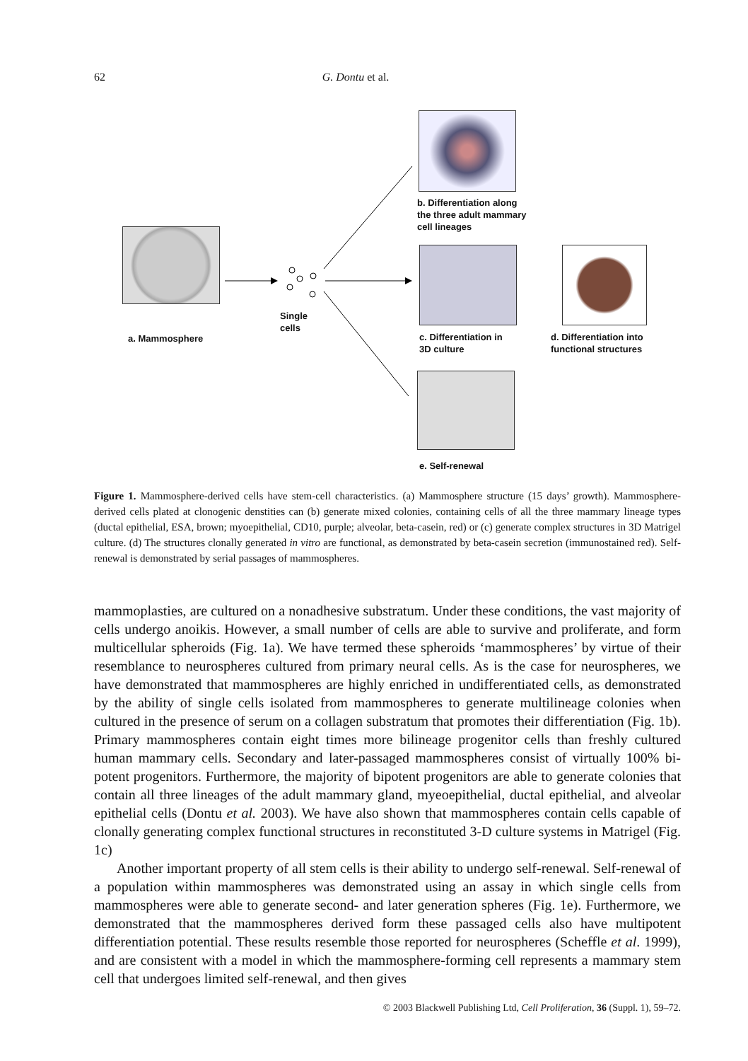62 G. Dontu et al.
a. Mammosphere
Single
cells
b. Differentiation along
the three adult mammary
cell lineages
c. Differentiation in
3D culture
d. Differentiation into
functional structures
e. Self-renewal
Figure 1. Mammosphere-derived cells have stem-cell characteristics. (a) Mammosphere structure (15 days’ growth). Mammosphere-derived cells plated at clonogenic denstities can (b) generate mixed colonies, containing cells of all the three mammary lineage types (ductal epithelial, ESA, brown; myoepithelial, CD10, purple; alveolar, beta-casein, red) or (c) generate complex structures in 3D Matrigel culture. (d) The structures clonally generated in vitro are functional, as demonstrated by beta-casein secretion (immunostained red). Self-renewal is demonstrated by serial passages of mammospheres.
mammoplasties, are cultured on a nonadhesive substratum. Under these conditions, the vast majority of cells undergo anoikis. However, a small number of cells are able to survive and proliferate, and form multicellular spheroids (Fig. 1a). We have termed these spheroids ‘mammospheres’ by virtue of their resemblance to neurospheres cultured from primary neural cells. As is the case for neurospheres, we have demonstrated that mammospheres are highly enriched in undifferentiated cells, as demonstrated by the ability of single cells isolated from mammospheres to generate multilineage colonies when cultured in the presence of serum on a collagen substratum that promotes their differentiation (Fig. 1b). Primary mammospheres contain eight times more bilineage progenitor cells than freshly cultured human mammary cells. Secondary and later-passaged mammospheres consist of virtually 100% bi-potent progenitors. Furthermore, the majority of bipotent progenitors are able to generate colonies that contain all three lineages of the adult mammary gland, myeoepithelial, ductal epithelial, and alveolar epithelial cells (Dontu et al. 2003). We have also shown that mammospheres contain cells capable of clonally generating complex functional structures in reconstituted 3-D culture systems in Matrigel (Fig. 1c)
Another important property of all stem cells is their ability to undergo self-renewal. Self-renewal of a population within mammospheres was demonstrated using an assay in which single cells from mammospheres were able to generate second- and later generation spheres (Fig. 1e). Furthermore, we demonstrated that the mammospheres derived form these passaged cells also have multipotent differentiation potential. These results resemble those reported for neurospheres (Scheffle et al. 1999), and are consistent with a model in which the mammosphere-forming cell represents a mammary stem cell that undergoes limited self-renewal, and then gives
© 2003 Blackwell Publishing Ltd, Cell Proliferation, 36 (Suppl. 1), 59–72.